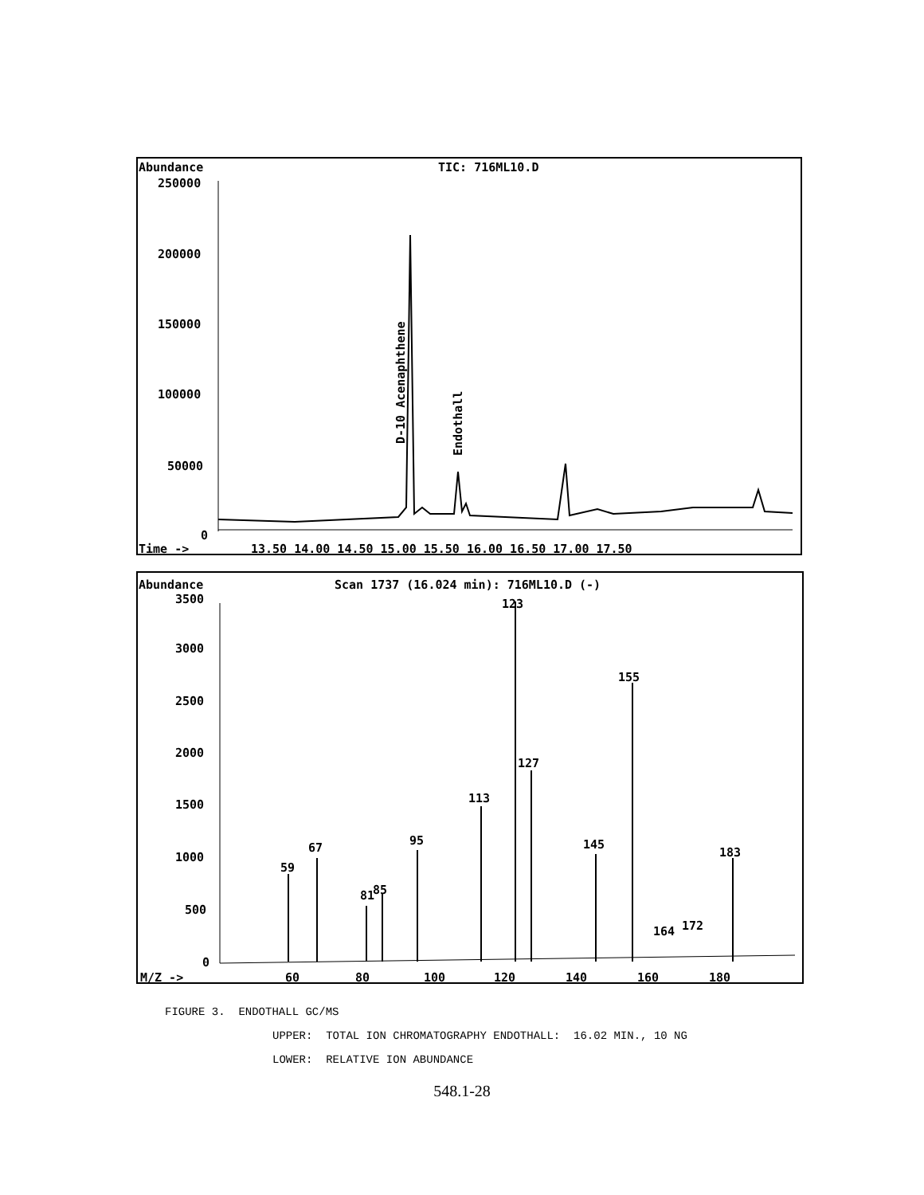Abundance
TIC: 716ML10.D
250000
200000
150000
100000
50000
0
D-10 Acenaphthene
Endothall
Time ->
13.50 14.00 14.50 15.00 15.50 16.00 16.50 17.00 17.50
Abundance
Scan 1737 (16.024 min): 716ML10.D (-)
3500
3000
2500
2000
1500
1000
500
0
123
155
127
113
95
67
145
183
59
81
85
164
172
M/Z ->
60
80
100
120
140
160
180
FIGURE 3. ENDOTHALL GC/MS
UPPER: TOTAL ION CHROMATOGRAPHY ENDOTHALL: 16.02 MIN., 10 NG
LOWER: RELATIVE ION ABUNDANCE
548.1-28